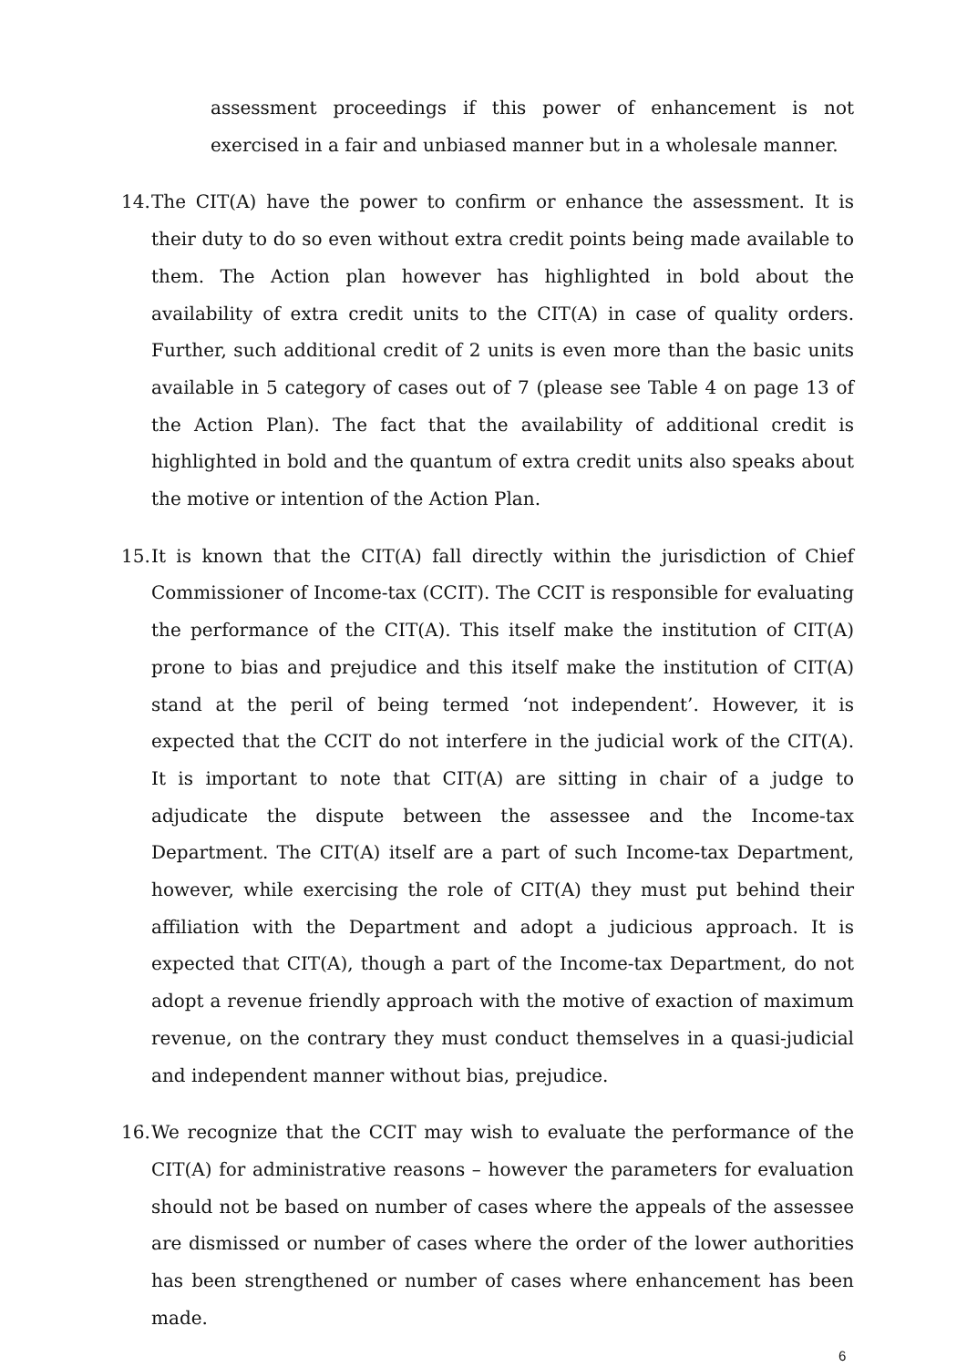assessment proceedings if this power of enhancement is not exercised in a fair and unbiased manner but in a wholesale manner.
14. The CIT(A) have the power to confirm or enhance the assessment. It is their duty to do so even without extra credit points being made available to them. The Action plan however has highlighted in bold about the availability of extra credit units to the CIT(A) in case of quality orders. Further, such additional credit of 2 units is even more than the basic units available in 5 category of cases out of 7 (please see Table 4 on page 13 of the Action Plan). The fact that the availability of additional credit is highlighted in bold and the quantum of extra credit units also speaks about the motive or intention of the Action Plan.
15. It is known that the CIT(A) fall directly within the jurisdiction of Chief Commissioner of Income-tax (CCIT). The CCIT is responsible for evaluating the performance of the CIT(A). This itself make the institution of CIT(A) prone to bias and prejudice and this itself make the institution of CIT(A) stand at the peril of being termed ‘not independent’. However, it is expected that the CCIT do not interfere in the judicial work of the CIT(A). It is important to note that CIT(A) are sitting in chair of a judge to adjudicate the dispute between the assessee and the Income-tax Department. The CIT(A) itself are a part of such Income-tax Department, however, while exercising the role of CIT(A) they must put behind their affiliation with the Department and adopt a judicious approach. It is expected that CIT(A), though a part of the Income-tax Department, do not adopt a revenue friendly approach with the motive of exaction of maximum revenue, on the contrary they must conduct themselves in a quasi-judicial and independent manner without bias, prejudice.
16. We recognize that the CCIT may wish to evaluate the performance of the CIT(A) for administrative reasons – however the parameters for evaluation should not be based on number of cases where the appeals of the assessee are dismissed or number of cases where the order of the lower authorities has been strengthened or number of cases where enhancement has been made.
6